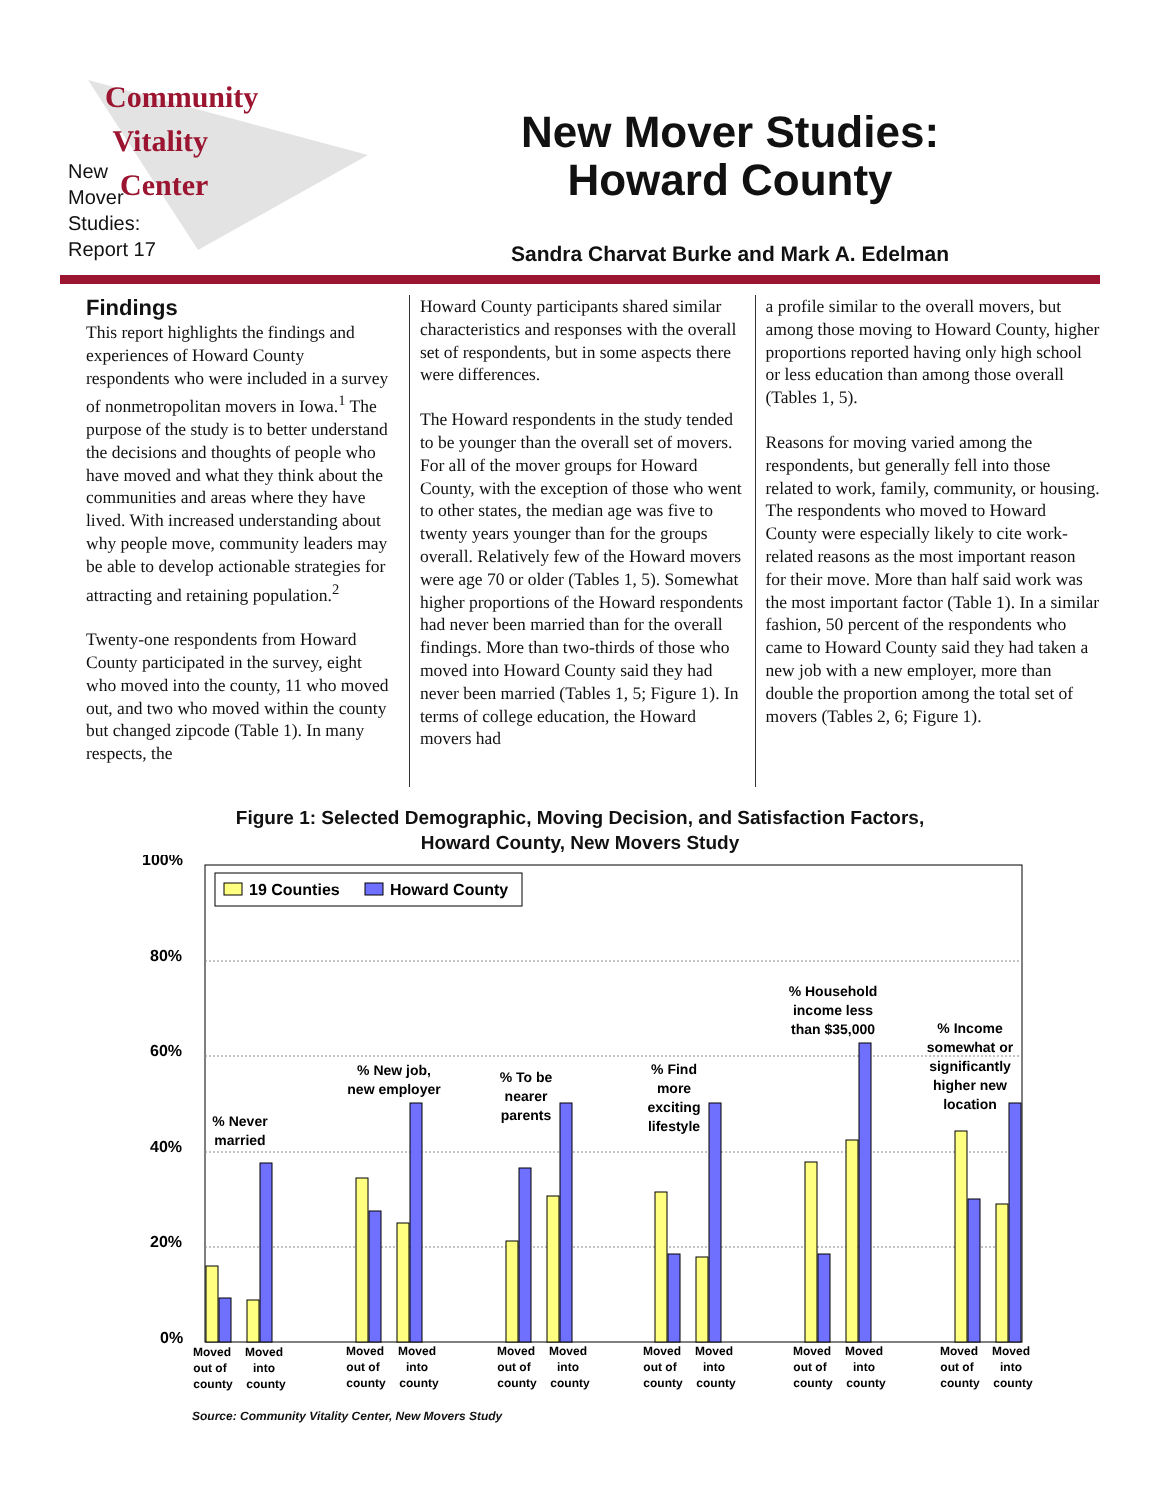Community
Vitality
Center
New
Mover
Studies:
Report 17
New Mover Studies:
Howard County
Sandra Charvat Burke and Mark A. Edelman
Findings
This report highlights the findings and experiences of Howard County respondents who were included in a survey of nonmetropolitan movers in Iowa.<sup>1</sup> The purpose of the study is to better understand the decisions and thoughts of people who have moved and what they think about the communities and areas where they have lived. With increased understanding about why people move, community leaders may be able to develop actionable strategies for attracting and retaining population.<sup>2</sup>
Twenty-one respondents from Howard County participated in the survey, eight who moved into the county, 11 who moved out, and two who moved within the county but changed zipcode (Table 1). In many respects, the
Howard County participants shared similar characteristics and responses with the overall set of respondents, but in some aspects there were differences.
The Howard respondents in the study tended to be younger than the overall set of movers. For all of the mover groups for Howard County, with the exception of those who went to other states, the median age was five to twenty years younger than for the groups overall. Relatively few of the Howard movers were age 70 or older (Tables 1, 5). Somewhat higher proportions of the Howard respondents had never been married than for the overall findings. More than two-thirds of those who moved into Howard County said they had never been married (Tables 1, 5; Figure 1). In terms of college education, the Howard movers had
a profile similar to the overall movers, but among those moving to Howard County, higher proportions reported having only high school or less education than among those overall (Tables 1, 5).
Reasons for moving varied among the respondents, but generally fell into those related to work, family, community, or housing. The respondents who moved to Howard County were especially likely to cite work-related reasons as the most important reason for their move. More than half said work was the most important factor (Table 1). In a similar fashion, 50 percent of the respondents who came to Howard County said they had taken a new job with a new employer, more than double the proportion among the total set of movers (Tables 2, 6; Figure 1).
Figure 1: Selected Demographic, Moving Decision, and Satisfaction Factors,
Howard County, New Movers Study
100%
80%
60%
40%
20%
0%
19 Counties
Howard County
% Never
married
% New job,
new employer
% To be
nearer
parents
% Find
more
exciting
lifestyle
% Household
income less
than $35,000
% Income
somewhat or
significantly
higher new
location
Moved
out of
county
Moved
into
county
Moved
out of
county
Moved
into
county
Moved
out of
county
Moved
into
county
Moved
out of
county
Moved
into
county
Moved
out of
county
Moved
into
county
Moved
out of
county
Moved
into
county
Source: Community Vitality Center, New Movers Study